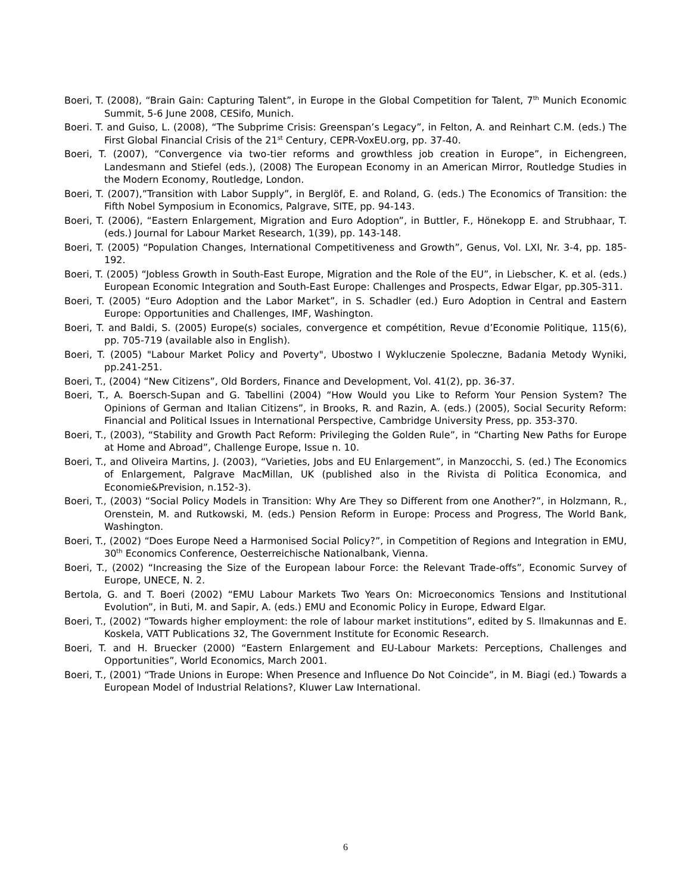Boeri, T. (2008), “Brain Gain: Capturing Talent”, in Europe in the Global Competition for Talent, 7<sup>th</sup> Munich Economic Summit, 5-6 June 2008, CESifo, Munich.
Boeri. T. and Guiso, L. (2008), “The Subprime Crisis: Greenspan’s Legacy”, in Felton, A. and Reinhart C.M. (eds.) The First Global Financial Crisis of the 21<sup>st</sup> Century, CEPR-VoxEU.org, pp. 37-40.
Boeri, T. (2007), “Convergence via two-tier reforms and growthless job creation in Europe”, in Eichengreen, Landesmann and Stiefel (eds.), (2008) The European Economy in an American Mirror, Routledge Studies in the Modern Economy, Routledge, London.
Boeri, T. (2007),”Transition with Labor Supply”, in Berglöf, E. and Roland, G. (eds.) The Economics of Transition: the Fifth Nobel Symposium in Economics, Palgrave, SITE, pp. 94-143.
Boeri, T. (2006), “Eastern Enlargement, Migration and Euro Adoption”, in Buttler, F., Hönekopp E. and Strubhaar, T. (eds.) Journal for Labour Market Research, 1(39), pp. 143-148.
Boeri, T. (2005) “Population Changes, International Competitiveness and Growth”, Genus, Vol. LXI, Nr. 3-4, pp. 185-192.
Boeri, T. (2005) “Jobless Growth in South-East Europe, Migration and the Role of the EU”, in Liebscher, K. et al. (eds.) European Economic Integration and South-East Europe: Challenges and Prospects, Edwar Elgar, pp.305-311.
Boeri, T. (2005) “Euro Adoption and the Labor Market”, in S. Schadler (ed.) Euro Adoption in Central and Eastern Europe: Opportunities and Challenges, IMF, Washington.
Boeri, T. and Baldi, S. (2005) Europe(s) sociales, convergence et compétition, Revue d’Economie Politique, 115(6), pp. 705-719 (available also in English).
Boeri, T. (2005) "Labour Market Policy and Poverty", Ubostwo I Wykluczenie Spoleczne, Badania Metody Wyniki, pp.241-251.
Boeri, T., (2004) “New Citizens”, Old Borders, Finance and Development, Vol. 41(2), pp. 36-37.
Boeri, T., A. Boersch-Supan and G. Tabellini (2004) “How Would you Like to Reform Your Pension System? The Opinions of German and Italian Citizens”, in Brooks, R. and Razin, A. (eds.) (2005), Social Security Reform: Financial and Political Issues in International Perspective, Cambridge University Press, pp. 353-370.
Boeri, T., (2003), “Stability and Growth Pact Reform: Privileging the Golden Rule”, in “Charting New Paths for Europe at Home and Abroad”, Challenge Europe, Issue n. 10.
Boeri, T., and Oliveira Martins, J. (2003), “Varieties, Jobs and EU Enlargement”, in Manzocchi, S. (ed.) The Economics of Enlargement, Palgrave MacMillan, UK (published also in the Rivista di Politica Economica, and Economie&Prevision, n.152-3).
Boeri, T., (2003) “Social Policy Models in Transition: Why Are They so Different from one Another?”, in Holzmann, R., Orenstein, M. and Rutkowski, M. (eds.) Pension Reform in Europe: Process and Progress, The World Bank, Washington.
Boeri, T., (2002) “Does Europe Need a Harmonised Social Policy?”, in Competition of Regions and Integration in EMU, 30<sup>th</sup> Economics Conference, Oesterreichische Nationalbank, Vienna.
Boeri, T., (2002) “Increasing the Size of the European labour Force: the Relevant Trade-offs”, Economic Survey of Europe, UNECE, N. 2.
Bertola, G. and T. Boeri (2002) “EMU Labour Markets Two Years On: Microeconomics Tensions and Institutional Evolution”, in Buti, M. and Sapir, A. (eds.) EMU and Economic Policy in Europe, Edward Elgar.
Boeri, T., (2002) “Towards higher employment: the role of labour market institutions”, edited by S. Ilmakunnas and E. Koskela, VATT Publications 32, The Government Institute for Economic Research.
Boeri, T. and H. Bruecker (2000) “Eastern Enlargement and EU-Labour Markets: Perceptions, Challenges and Opportunities”, World Economics, March 2001.
Boeri, T., (2001) “Trade Unions in Europe: When Presence and Influence Do Not Coincide”, in M. Biagi (ed.) Towards a European Model of Industrial Relations?, Kluwer Law International.
6